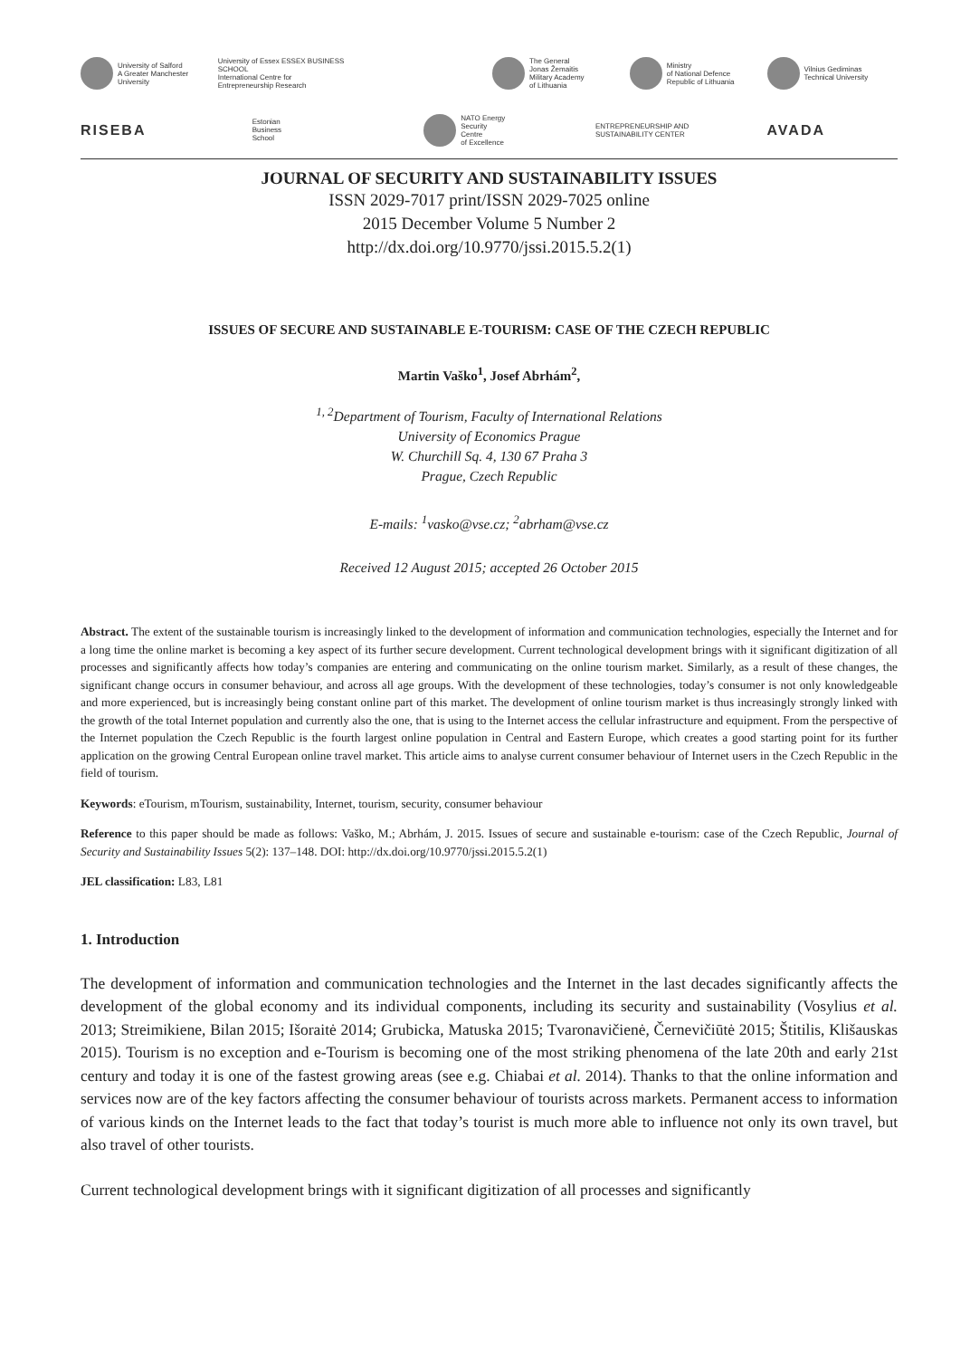University of Salford
A Greater Manchester
University
University of Essex ESSEX BUSINESS SCHOOL
International Centre for Entrepreneurship Research
The General
Jonas Žemaitis
Military Academy
of Lithuania
Ministry
of National Defence
Republic of Lithuania
Vilnius Gediminas
Technical University
RISEBA
Estonian
Business
School
NATO Energy
Security
Centre
of Excellence
ENTREPRENEURSHIP AND
SUSTAINABILITY CENTER
AVADA
JOURNAL OF SECURITY AND SUSTAINABILITY ISSUES
ISSN 2029-7017 print/ISSN 2029-7025 online
2015 December Volume 5 Number 2
http://dx.doi.org/10.9770/jssi.2015.5.2(1)
ISSUES OF SECURE AND SUSTAINABLE E-TOURISM: CASE OF THE CZECH REPUBLIC
Martin Vaško<sup>1</sup>, Josef Abrhám<sup>2</sup>,
<sup>1, 2</sup>Department of Tourism, Faculty of International Relations
University of Economics Prague
W. Churchill Sq. 4, 130 67 Praha 3
Prague, Czech Republic
E-mails: <sup>1</sup>vasko@vse.cz; <sup>2</sup>abrham@vse.cz
Received 12 August 2015; accepted 26 October 2015
Abstract. The extent of the sustainable tourism is increasingly linked to the development of information and communication technologies, especially the Internet and for a long time the online market is becoming a key aspect of its further secure development. Current technological development brings with it significant digitization of all processes and significantly affects how today’s companies are entering and communicating on the online tourism market. Similarly, as a result of these changes, the significant change occurs in consumer behaviour, and across all age groups. With the development of these technologies, today’s consumer is not only knowledgeable and more experienced, but is increasingly being constant online part of this market. The development of online tourism market is thus increasingly strongly linked with the growth of the total Internet population and currently also the one, that is using to the Internet access the cellular infrastructure and equipment. From the perspective of the Internet population the Czech Republic is the fourth largest online population in Central and Eastern Europe, which creates a good starting point for its further application on the growing Central European online travel market. This article aims to analyse current consumer behaviour of Internet users in the Czech Republic in the field of tourism.
Keywords: eTourism, mTourism, sustainability, Internet, tourism, security, consumer behaviour
Reference to this paper should be made as follows: Vaško, M.; Abrhám, J. 2015. Issues of secure and sustainable e-tourism: case of the Czech Republic, Journal of Security and Sustainability Issues 5(2): 137–148. DOI: http://dx.doi.org/10.9770/jssi.2015.5.2(1)
JEL classification: L83, L81
1. Introduction
The development of information and communication technologies and the Internet in the last decades significantly affects the development of the global economy and its individual components, including its security and sustainability (Vosylius et al. 2013; Streimikiene, Bilan 2015; Išoraitė 2014; Grubicka, Matuska 2015; Tvaronavičienė, Černevičiūtė 2015; Štitilis, Klišauskas 2015). Tourism is no exception and e-Tourism is becoming one of the most striking phenomena of the late 20th and early 21st century and today it is one of the fastest growing areas (see e.g. Chiabai et al. 2014). Thanks to that the online information and services now are of the key factors affecting the consumer behaviour of tourists across markets. Permanent access to information of various kinds on the Internet leads to the fact that today’s tourist is much more able to influence not only its own travel, but also travel of other tourists.
Current technological development brings with it significant digitization of all processes and significantly